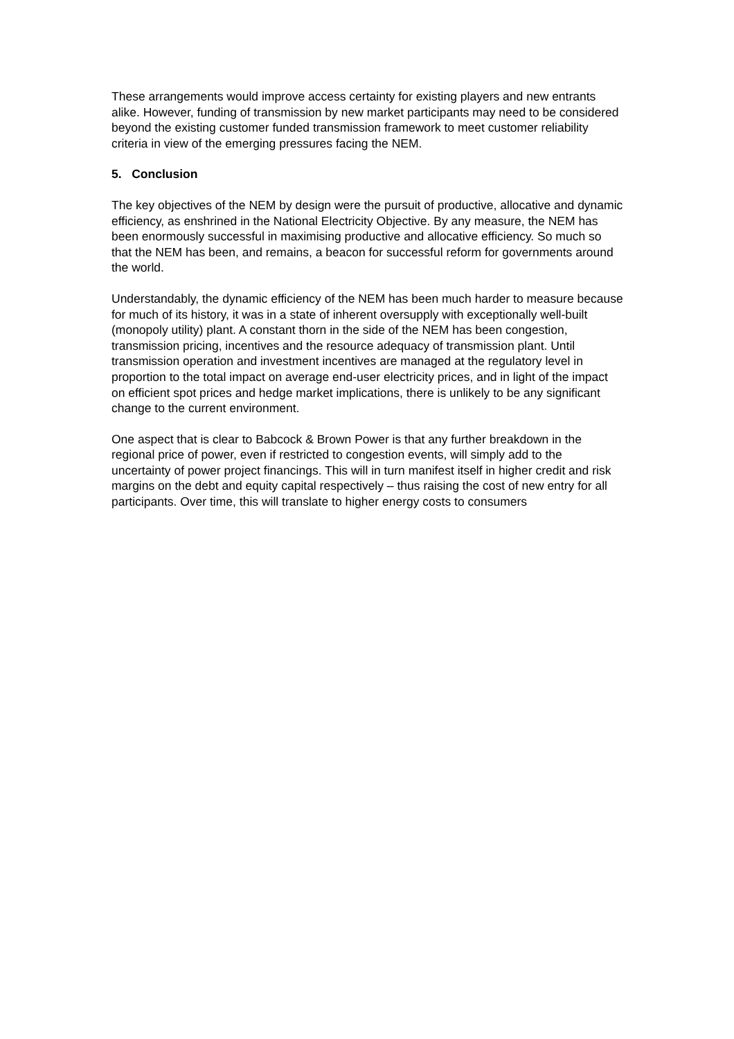These arrangements would improve access certainty for existing players and new entrants alike. However, funding of transmission by new market participants may need to be considered beyond the existing customer funded transmission framework to meet customer reliability criteria in view of the emerging pressures facing the NEM.
5. Conclusion
The key objectives of the NEM by design were the pursuit of productive, allocative and dynamic efficiency, as enshrined in the National Electricity Objective. By any measure, the NEM has been enormously successful in maximising productive and allocative efficiency. So much so that the NEM has been, and remains, a beacon for successful reform for governments around the world.
Understandably, the dynamic efficiency of the NEM has been much harder to measure because for much of its history, it was in a state of inherent oversupply with exceptionally well-built (monopoly utility) plant. A constant thorn in the side of the NEM has been congestion, transmission pricing, incentives and the resource adequacy of transmission plant. Until transmission operation and investment incentives are managed at the regulatory level in proportion to the total impact on average end-user electricity prices, and in light of the impact on efficient spot prices and hedge market implications, there is unlikely to be any significant change to the current environment.
One aspect that is clear to Babcock & Brown Power is that any further breakdown in the regional price of power, even if restricted to congestion events, will simply add to the uncertainty of power project financings. This will in turn manifest itself in higher credit and risk margins on the debt and equity capital respectively – thus raising the cost of new entry for all participants. Over time, this will translate to higher energy costs to consumers